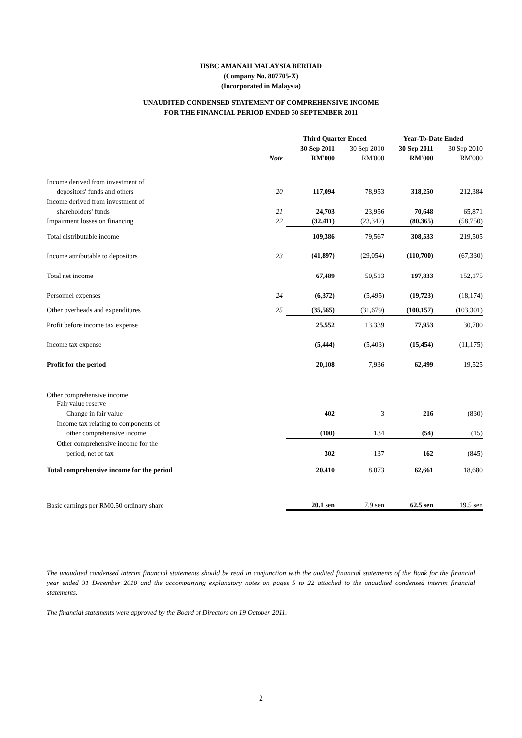HSBC AMANAH MALAYSIA BERHAD
(Company No. 807705-X)
(Incorporated in Malaysia)
UNAUDITED CONDENSED STATEMENT OF COMPREHENSIVE INCOME
FOR THE FINANCIAL PERIOD ENDED 30 SEPTEMBER 2011
| | | Third Quarter Ended | | Year-To-Date Ended | |
| | | 30 Sep 2011 | 30 Sep 2010 | 30 Sep 2011 | 30 Sep 2010 |
| | Note | RM'000 | RM'000 | RM'000 | RM'000 |
| Income derived from investment of | | | | | |
| depositors' funds and others | 20 | 117,094 | 78,953 | 318,250 | 212,384 |
| Income derived from investment of | | | | | |
| shareholders' funds | 21 | 24,703 | 23,956 | 70,648 | 65,871 |
| Impairment losses on financing | 22 | (32,411) | (23,342) | (80,365) | (58,750) |
| Total distributable income | | 109,386 | 79,567 | 308,533 | 219,505 |
| Income attributable to depositors | 23 | (41,897) | (29,054) | (110,700) | (67,330) |
| Total net income | | 67,489 | 50,513 | 197,833 | 152,175 |
| Personnel expenses | 24 | (6,372) | (5,495) | (19,723) | (18,174) |
| Other overheads and expenditures | 25 | (35,565) | (31,679) | (100,157) | (103,301) |
| Profit before income tax expense | | 25,552 | 13,339 | 77,953 | 30,700 |
| Income tax expense | | (5,444) | (5,403) | (15,454) | (11,175) |
| Profit for the period | | 20,108 | 7,936 | 62,499 | 19,525 |
| Other comprehensive income | | | | | |
| Fair value reserve | | | | | |
| Change in fair value | | 402 | 3 | 216 | (830) |
| Income tax relating to components of | | | | | |
| other comprehensive income | | (100) | 134 | (54) | (15) |
| Other comprehensive income for the | | | | | |
| period, net of tax | | 302 | 137 | 162 | (845) |
| Total comprehensive income for the period | | 20,410 | 8,073 | 62,661 | 18,680 |
| Basic earnings per RM0.50 ordinary share | | 20.1 sen | 7.9 sen | 62.5 sen | 19.5 sen |
The unaudited condensed interim financial statements should be read in conjunction with the audited financial statements of the Bank for the financial year ended 31 December 2010 and the accompanying explanatory notes on pages 5 to 22 attached to the unaudited condensed interim financial statements.
The financial statements were approved by the Board of Directors on 19 October 2011.
2